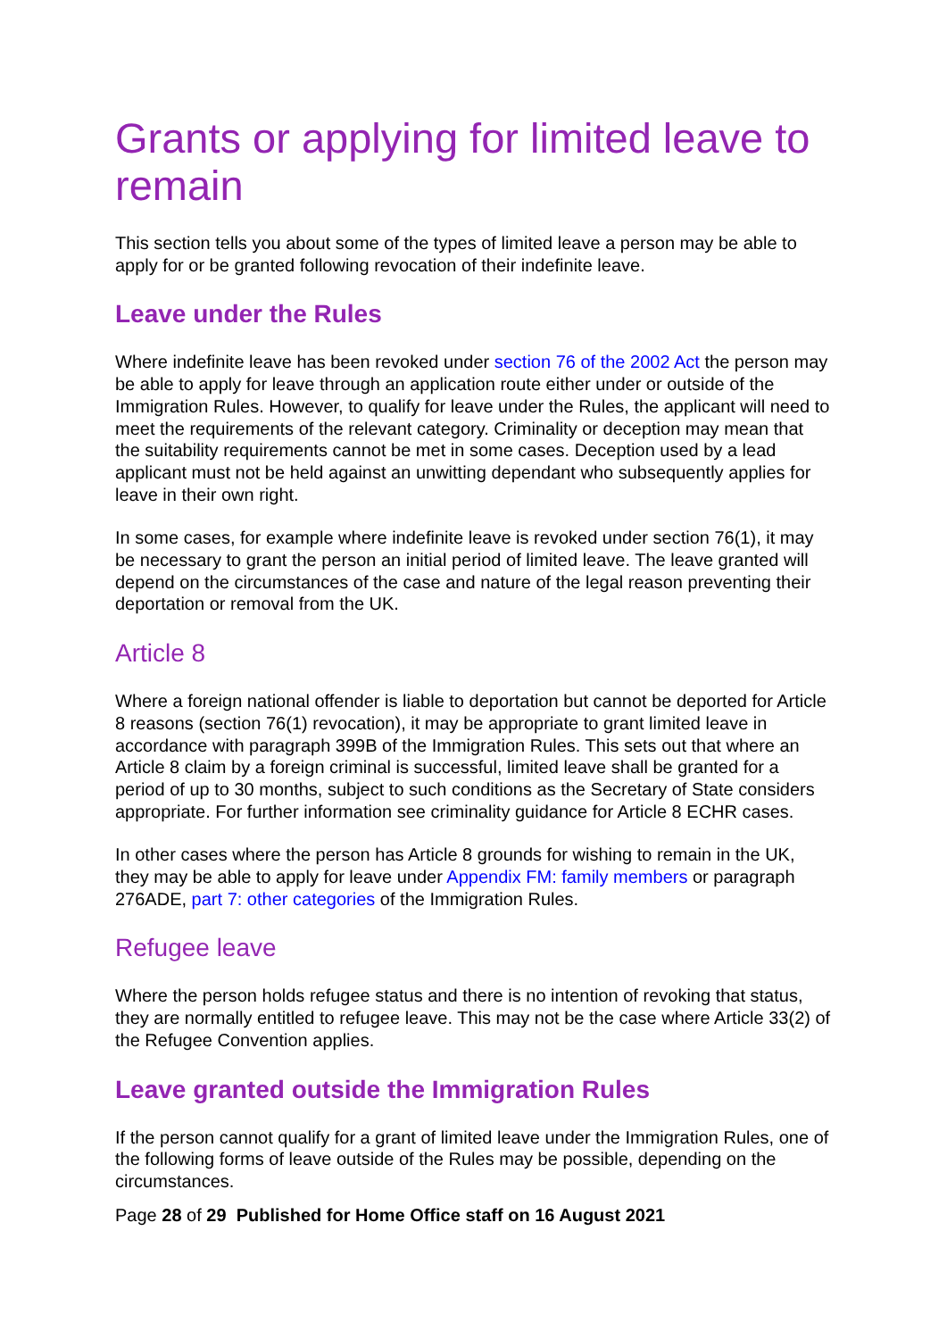Grants or applying for limited leave to remain
This section tells you about some of the types of limited leave a person may be able to apply for or be granted following revocation of their indefinite leave.
Leave under the Rules
Where indefinite leave has been revoked under section 76 of the 2002 Act the person may be able to apply for leave through an application route either under or outside of the Immigration Rules. However, to qualify for leave under the Rules, the applicant will need to meet the requirements of the relevant category. Criminality or deception may mean that the suitability requirements cannot be met in some cases. Deception used by a lead applicant must not be held against an unwitting dependant who subsequently applies for leave in their own right.
In some cases, for example where indefinite leave is revoked under section 76(1), it may be necessary to grant the person an initial period of limited leave. The leave granted will depend on the circumstances of the case and nature of the legal reason preventing their deportation or removal from the UK.
Article 8
Where a foreign national offender is liable to deportation but cannot be deported for Article 8 reasons (section 76(1) revocation), it may be appropriate to grant limited leave in accordance with paragraph 399B of the Immigration Rules. This sets out that where an Article 8 claim by a foreign criminal is successful, limited leave shall be granted for a period of up to 30 months, subject to such conditions as the Secretary of State considers appropriate. For further information see criminality guidance for Article 8 ECHR cases.
In other cases where the person has Article 8 grounds for wishing to remain in the UK, they may be able to apply for leave under Appendix FM: family members or paragraph 276ADE, part 7: other categories of the Immigration Rules.
Refugee leave
Where the person holds refugee status and there is no intention of revoking that status, they are normally entitled to refugee leave. This may not be the case where Article 33(2) of the Refugee Convention applies.
Leave granted outside the Immigration Rules
If the person cannot qualify for a grant of limited leave under the Immigration Rules, one of the following forms of leave outside of the Rules may be possible, depending on the circumstances.
Page 28 of 29 Published for Home Office staff on 16 August 2021